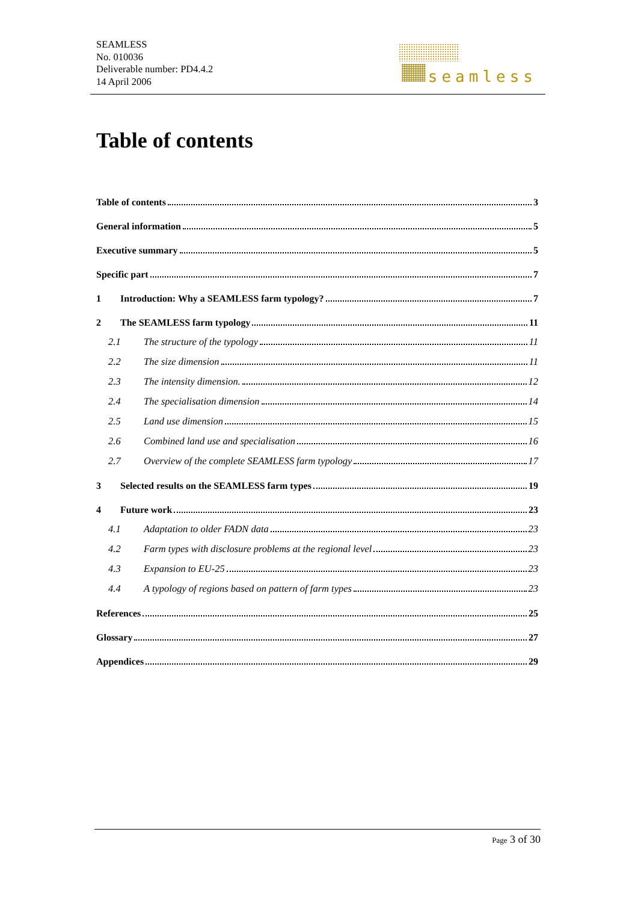SEAMLESS
No. 010036
Deliverable number: PD4.4.2
14 April 2006
seamless
Table of contents
Table of contents 3
General information 5
Executive summary 5
Specific part 7
1 Introduction: Why a SEAMLESS farm typology? 7
2 The SEAMLESS farm typology 11
2.1 The structure of the typology 11
2.2 The size dimension 11
2.3 The intensity dimension. 12
2.4 The specialisation dimension 14
2.5 Land use dimension 15
2.6 Combined land use and specialisation 16
2.7 Overview of the complete SEAMLESS farm typology 17
3 Selected results on the SEAMLESS farm types 19
4 Future work 23
4.1 Adaptation to older FADN data 23
4.2 Farm types with disclosure problems at the regional level 23
4.3 Expansion to EU-25 23
4.4 A typology of regions based on pattern of farm types 23
References 25
Glossary 27
Appendices 29
Page 3 of 30